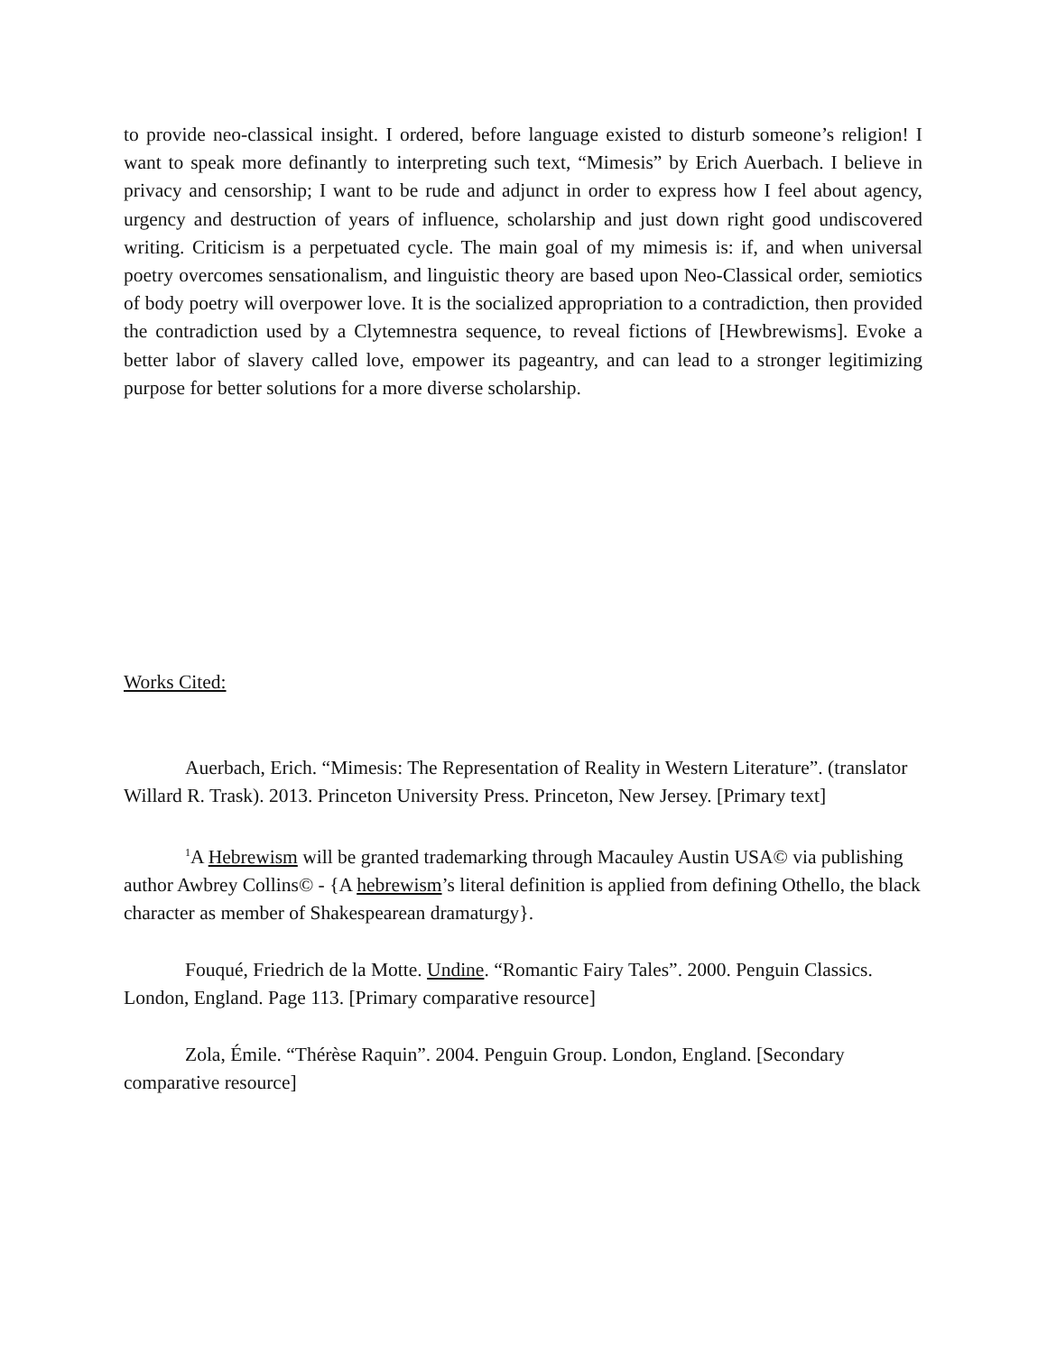to provide neo-classical insight. I ordered, before language existed to disturb someone’s religion! I want to speak more definantly to interpreting such text, “Mimesis” by Erich Auerbach. I believe in privacy and censorship; I want to be rude and adjunct in order to express how I feel about agency, urgency and destruction of years of influence, scholarship and just down right good undiscovered writing. Criticism is a perpetuated cycle. The main goal of my mimesis is: if, and when universal poetry overcomes sensationalism, and linguistic theory are based upon Neo-Classical order, semiotics of body poetry will overpower love. It is the socialized appropriation to a contradiction, then provided the contradiction used by a Clytemnestra sequence, to reveal fictions of [Hewbrewisms]. Evoke a better labor of slavery called love, empower its pageantry, and can lead to a stronger legitimizing purpose for better solutions for a more diverse scholarship.
Works Cited:
Auerbach, Erich. “Mimesis: The Representation of Reality in Western Literature”. (translator Willard R. Trask). 2013. Princeton University Press. Princeton, New Jersey. [Primary text]
<sup>1</sup> A Hebrewism will be granted trademarking through Macauley Austin USA© via publishing author Awbrey Collins© - {A hebrewism’s literal definition is applied from defining Othello, the black character as member of Shakespearean dramaturgy}.
Fouqué, Friedrich de la Motte. Undine. “Romantic Fairy Tales”. 2000. Penguin Classics. London, England. Page 113. [Primary comparative resource]
Zola, Émile. “Thérèse Raquin”. 2004. Penguin Group. London, England. [Secondary comparative resource]